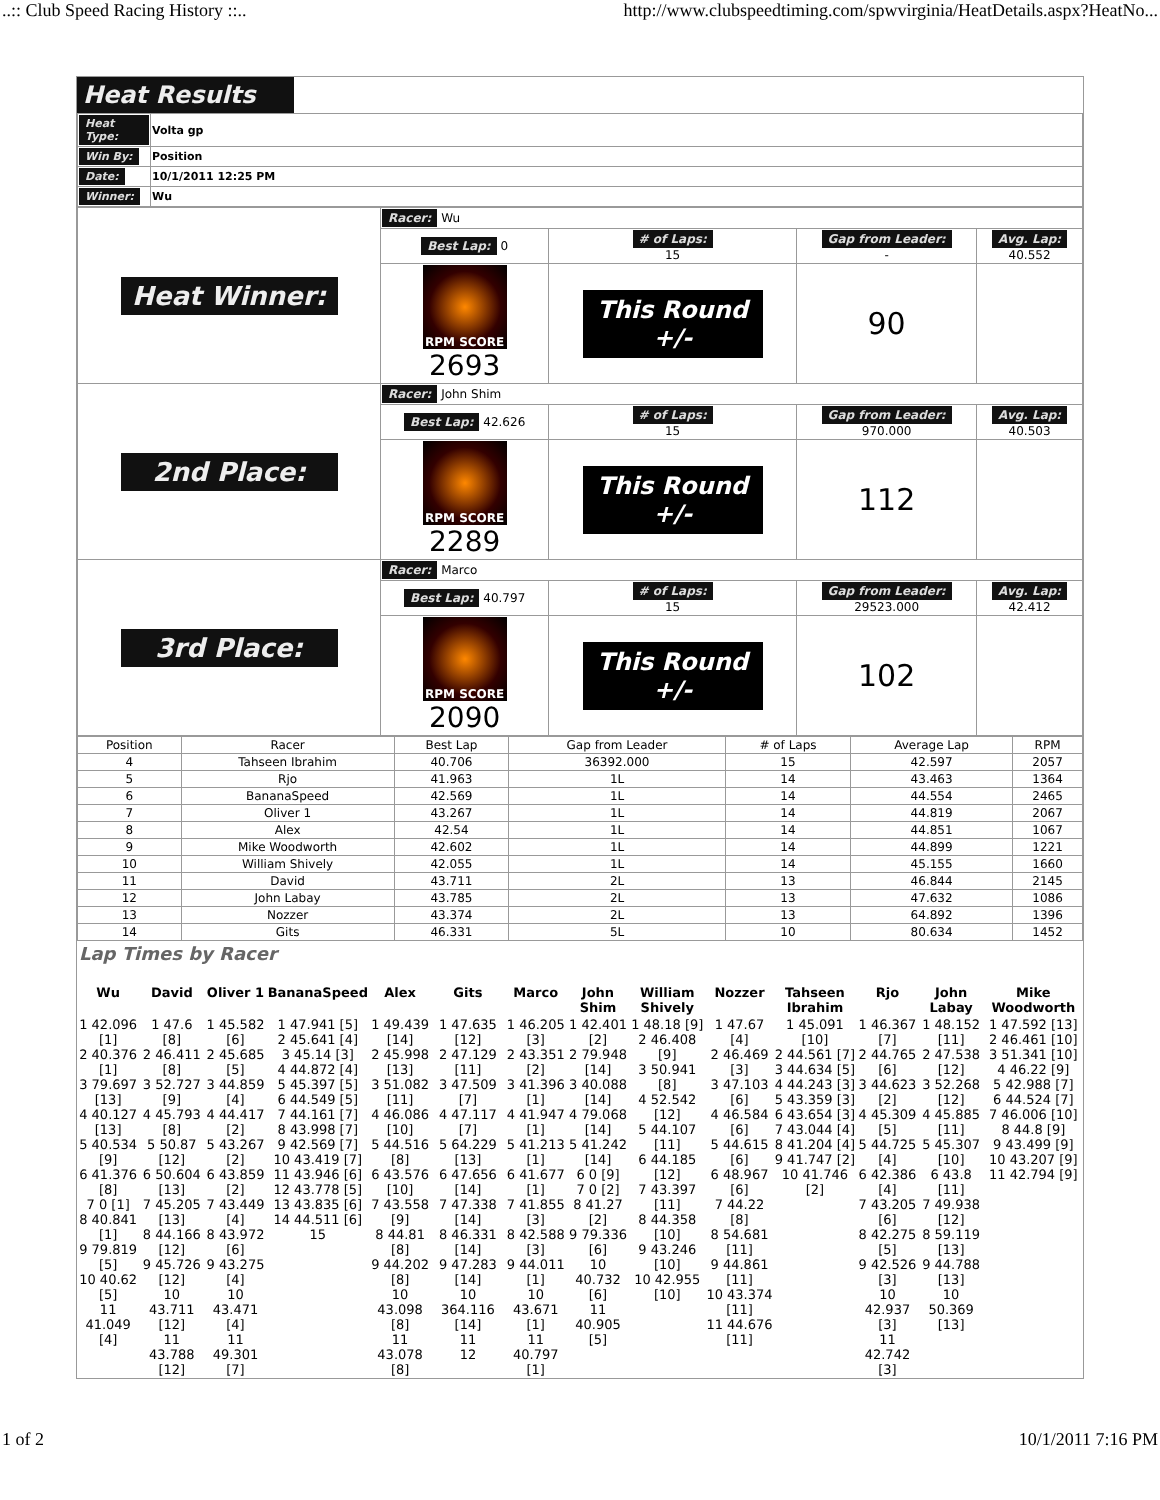..:: Club Speed Racing History ::.. http://www.clubspeedtiming.com/spwvirginia/HeatDetails.aspx?HeatNo...
Heat Results
| Heat Type: | Volta gp |
| Win By: | Position |
| Date: | 10/1/2011 12:25 PM |
| Winner: | Wu |
| Heat Winner: | Racer: Wu | | | |
| | Best Lap: 0 | # of Laps: 15 | Gap from Leader: - | Avg. Lap: 40.552 |
| | RPM SCORE 2693 | This Round +/- | 90 | |
| 2nd Place: | Racer: John Shim | | | |
| | Best Lap: 42.626 | # of Laps: 15 | Gap from Leader: 970.000 | Avg. Lap: 40.503 |
| | RPM SCORE 2289 | This Round +/- | 112 | |
| 3rd Place: | Racer: Marco | | | |
| | Best Lap: 40.797 | # of Laps: 15 | Gap from Leader: 29523.000 | Avg. Lap: 42.412 |
| | RPM SCORE 2090 | This Round +/- | 102 | |
| Position | Racer | Best Lap | Gap from Leader | # of Laps | Average Lap | RPM |
| --- | --- | --- | --- | --- | --- | --- |
| 4 | Tahseen Ibrahim | 40.706 | 36392.000 | 15 | 42.597 | 2057 |
| 5 | Rjo | 41.963 | 1L | 14 | 43.463 | 1364 |
| 6 | BananaSpeed | 42.569 | 1L | 14 | 44.554 | 2465 |
| 7 | Oliver 1 | 43.267 | 1L | 14 | 44.819 | 2067 |
| 8 | Alex | 42.54 | 1L | 14 | 44.851 | 1067 |
| 9 | Mike Woodworth | 42.602 | 1L | 14 | 44.899 | 1221 |
| 10 | William Shively | 42.055 | 1L | 14 | 45.155 | 1660 |
| 11 | David | 43.711 | 2L | 13 | 46.844 | 2145 |
| 12 | John Labay | 43.785 | 2L | 13 | 47.632 | 1086 |
| 13 | Nozzer | 43.374 | 2L | 13 | 64.892 | 1396 |
| 14 | Gits | 46.331 | 5L | 10 | 80.634 | 1452 |
Lap Times by Racer
| Wu | David | Oliver 1 | BananaSpeed | Alex | Gits | Marco | John Shim | William Shively | Nozzer | Tahseen Ibrahim | Rjo | John Labay | Mike Woodworth |
| 1 42.096 [1] 2 40.376 [1] 3 79.697 [13] 4 40.127 [13] 5 40.534 [9] 6 41.376 [8] 7 0 [1] 8 40.841 [1] 9 79.819 [5] 10 40.62 [5] 11 41.049 [4] | 1 47.6 [8] 2 46.411 [8] 3 52.727 [9] 4 45.793 [8] 5 50.87 [12] 6 50.604 [13] 7 45.205 [13] 8 44.166 [12] 9 45.726 [12] 10 43.711 [12] 11 43.788 [12] | 1 45.582 [6] 2 45.685 [5] 3 44.859 [4] 4 44.417 [2] 5 43.267 [2] 6 43.859 [2] 7 43.449 [4] 8 43.972 [6] 9 43.275 [4] 10 43.471 [4] 11 49.301 [7] | 1 47.941 [5] 2 45.641 [4] 3 45.14 [3] 4 44.872 [4] 5 45.397 [5] 6 44.549 [5] 7 44.161 [7] 8 43.998 [7] 9 42.569 [7] 10 43.419 [7] 11 43.946 [6] 12 43.778 [5] 13 43.835 [6] 14 44.511 [6] 15 | 1 49.439 [14] 2 45.998 [13] 3 51.082 [11] 4 46.086 [10] 5 44.516 [8] 6 43.576 [10] 7 43.558 [9] 8 44.81 [8] 9 44.202 [8] 10 43.098 [8] 11 43.078 [8] | 1 47.635 [12] 2 47.129 [11] 3 47.509 [7] 4 47.117 [7] 5 64.229 [13] 6 47.656 [14] 7 47.338 [14] 8 46.331 [14] 9 47.283 [14] 10 364.116 [14] 11 12 | 1 46.205 [3] 2 43.351 [2] 3 41.396 [1] 4 41.947 [1] 5 41.213 [1] 6 41.677 [1] 7 41.855 [3] 8 42.588 [3] 9 44.011 [1] 10 43.671 [1] 11 40.797 [1] | 1 42.401 [2] 2 79.948 [14] 3 40.088 [14] 4 79.068 [14] 5 41.242 [14] 6 0 [9] 7 0 [2] 8 41.27 [2] 9 79.336 [6] 10 40.732 [6] 11 40.905 [5] | 1 48.18 [9] 2 46.408 [9] 3 50.941 [8] 4 52.542 [12] 5 44.107 [11] 6 44.185 [12] 7 43.397 [11] 8 44.358 [10] 9 43.246 [10] 10 42.955 [10] | 1 47.67 [4] 2 46.469 [3] 3 47.103 [6] 4 46.584 [6] 5 44.615 [6] 6 48.967 [6] 7 44.22 [8] 8 54.681 [11] 9 44.861 [11] 10 43.374 [11] 11 44.676 [11] | 1 45.091 [10] 2 44.561 [7] 3 44.634 [5] 4 44.243 [3] 5 43.359 [3] 6 43.654 [3] 7 43.044 [4] 8 41.204 [4] 9 41.747 [2] 10 41.746 [2] | 1 46.367 [7] 2 44.765 [6] 3 44.623 [2] 4 45.309 [5] 5 44.725 [4] 6 42.386 [4] 7 43.205 [6] 8 42.275 [5] 9 42.526 [3] 10 42.937 [3] 11 42.742 [3] | 1 48.152 [11] 2 47.538 [12] 3 52.268 [12] 4 45.885 [11] 5 45.307 [10] 6 43.8 [11] 7 49.938 [12] 8 59.119 [13] 9 44.788 [13] 10 50.369 [13] | 1 47.592 [13] 2 46.461 [10] 3 51.341 [10] 4 46.22 [9] 5 42.988 [7] 6 44.524 [7] 7 46.006 [10] 8 44.8 [9] 9 43.499 [9] 10 43.207 [9] 11 42.794 [9] |
1 of 2 10/1/2011 7:16 PM